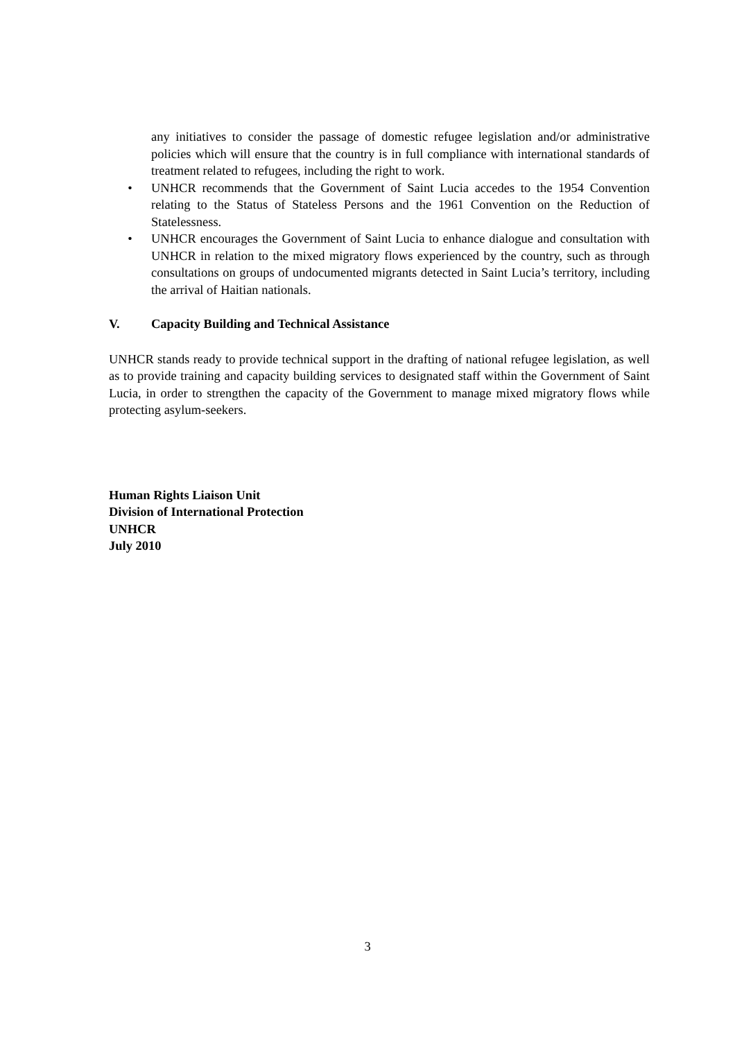any initiatives to consider the passage of domestic refugee legislation and/or administrative policies which will ensure that the country is in full compliance with international standards of treatment related to refugees, including the right to work.
• UNHCR recommends that the Government of Saint Lucia accedes to the 1954 Convention relating to the Status of Stateless Persons and the 1961 Convention on the Reduction of Statelessness.
• UNHCR encourages the Government of Saint Lucia to enhance dialogue and consultation with UNHCR in relation to the mixed migratory flows experienced by the country, such as through consultations on groups of undocumented migrants detected in Saint Lucia’s territory, including the arrival of Haitian nationals.
V. Capacity Building and Technical Assistance
UNHCR stands ready to provide technical support in the drafting of national refugee legislation, as well as to provide training and capacity building services to designated staff within the Government of Saint Lucia, in order to strengthen the capacity of the Government to manage mixed migratory flows while protecting asylum-seekers.
Human Rights Liaison Unit
Division of International Protection
UNHCR
July 2010
3